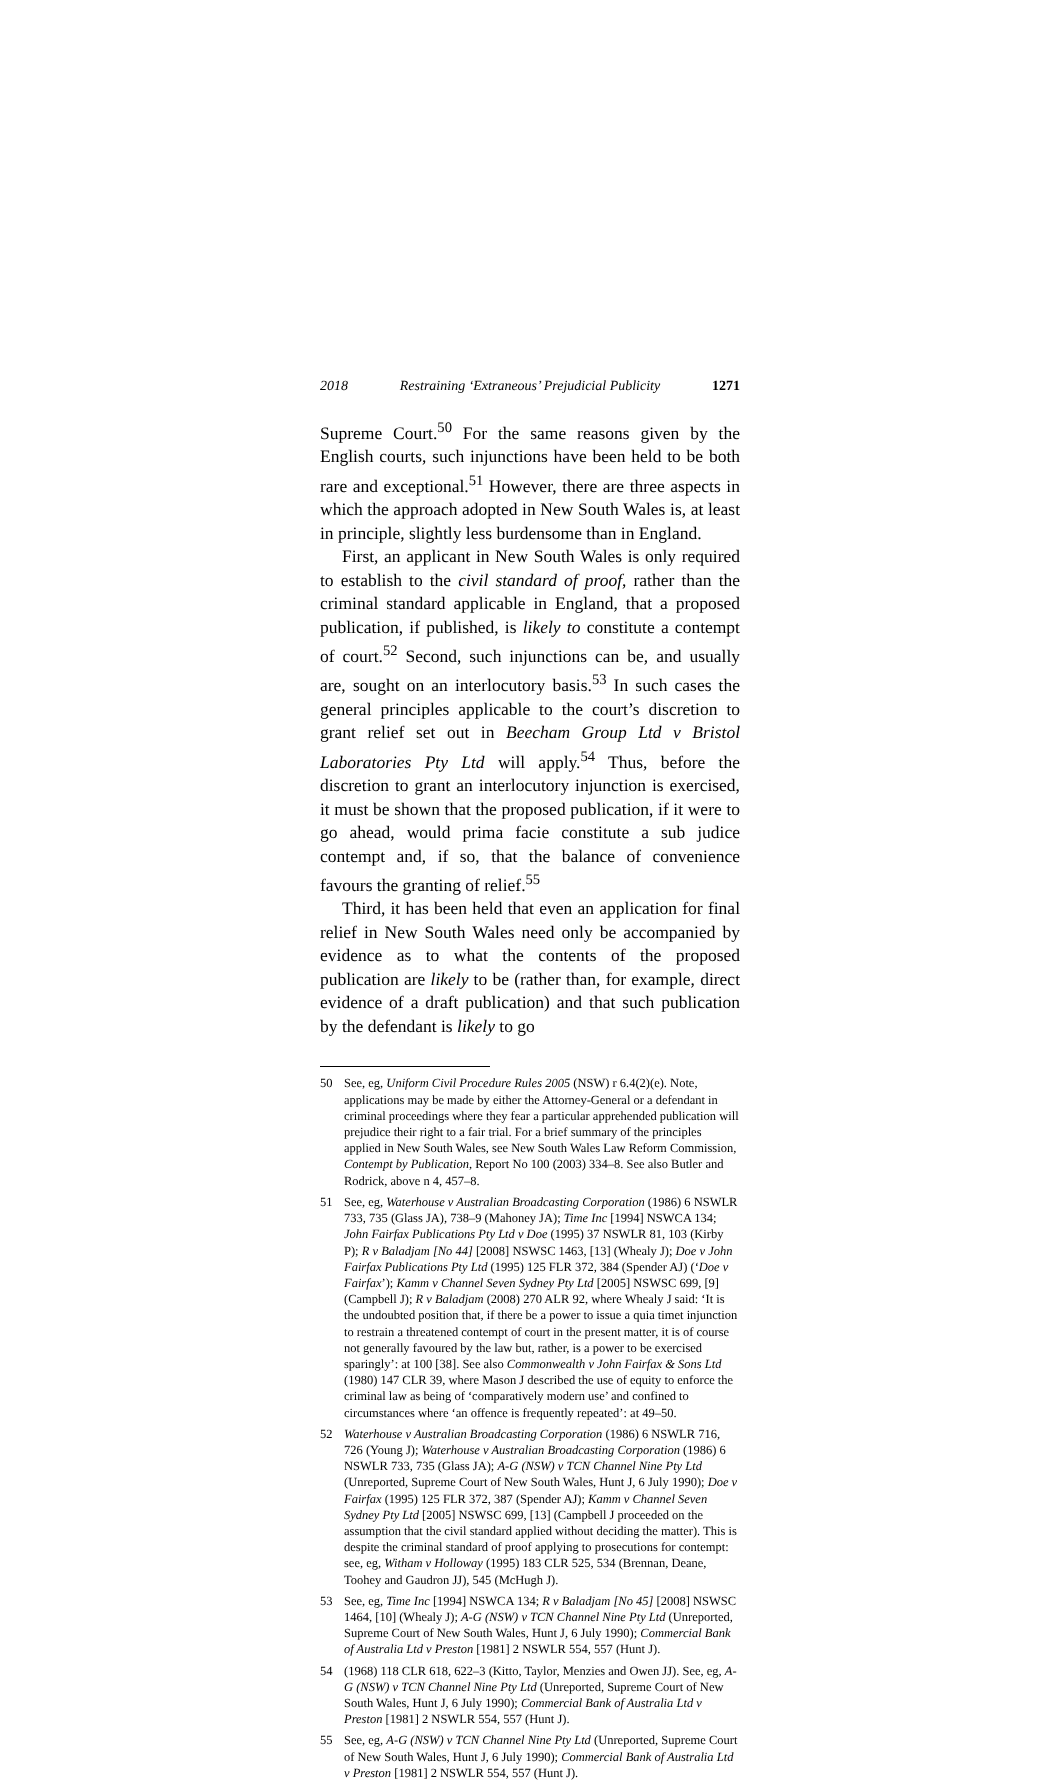2018 Restraining ‘Extraneous’ Prejudicial Publicity 1271
Supreme Court.<sup>50</sup> For the same reasons given by the English courts, such injunctions have been held to be both rare and exceptional.<sup>51</sup> However, there are three aspects in which the approach adopted in New South Wales is, at least in principle, slightly less burdensome than in England.
First, an applicant in New South Wales is only required to establish to the civil standard of proof, rather than the criminal standard applicable in England, that a proposed publication, if published, is likely to constitute a contempt of court.<sup>52</sup> Second, such injunctions can be, and usually are, sought on an interlocutory basis.<sup>53</sup> In such cases the general principles applicable to the court’s discretion to grant relief set out in Beecham Group Ltd v Bristol Laboratories Pty Ltd will apply.<sup>54</sup> Thus, before the discretion to grant an interlocutory injunction is exercised, it must be shown that the proposed publication, if it were to go ahead, would prima facie constitute a sub judice contempt and, if so, that the balance of convenience favours the granting of relief.<sup>55</sup>
Third, it has been held that even an application for final relief in New South Wales need only be accompanied by evidence as to what the contents of the proposed publication are likely to be (rather than, for example, direct evidence of a draft publication) and that such publication by the defendant is likely to go
50 See, eg, Uniform Civil Procedure Rules 2005 (NSW) r 6.4(2)(e). Note, applications may be made by either the Attorney-General or a defendant in criminal proceedings where they fear a particular apprehended publication will prejudice their right to a fair trial. For a brief summary of the principles applied in New South Wales, see New South Wales Law Reform Commission, Contempt by Publication, Report No 100 (2003) 334–8. See also Butler and Rodrick, above n 4, 457–8.
51 See, eg, Waterhouse v Australian Broadcasting Corporation (1986) 6 NSWLR 733, 735 (Glass JA), 738–9 (Mahoney JA); Time Inc [1994] NSWCA 134; John Fairfax Publications Pty Ltd v Doe (1995) 37 NSWLR 81, 103 (Kirby P); R v Baladjam [No 44] [2008] NSWSC 1463, [13] (Whealy J); Doe v John Fairfax Publications Pty Ltd (1995) 125 FLR 372, 384 (Spender AJ) (‘Doe v Fairfax’); Kamm v Channel Seven Sydney Pty Ltd [2005] NSWSC 699, [9] (Campbell J); R v Baladjam (2008) 270 ALR 92, where Whealy J said: ‘It is the undoubted position that, if there be a power to issue a quia timet injunction to restrain a threatened contempt of court in the present matter, it is of course not generally favoured by the law but, rather, is a power to be exercised sparingly’: at 100 [38]. See also Commonwealth v John Fairfax & Sons Ltd (1980) 147 CLR 39, where Mason J described the use of equity to enforce the criminal law as being of ‘comparatively modern use’ and confined to circumstances where ‘an offence is frequently repeated’: at 49–50.
52 Waterhouse v Australian Broadcasting Corporation (1986) 6 NSWLR 716, 726 (Young J); Waterhouse v Australian Broadcasting Corporation (1986) 6 NSWLR 733, 735 (Glass JA); A-G (NSW) v TCN Channel Nine Pty Ltd (Unreported, Supreme Court of New South Wales, Hunt J, 6 July 1990); Doe v Fairfax (1995) 125 FLR 372, 387 (Spender AJ); Kamm v Channel Seven Sydney Pty Ltd [2005] NSWSC 699, [13] (Campbell J proceeded on the assumption that the civil standard applied without deciding the matter). This is despite the criminal standard of proof applying to prosecutions for contempt: see, eg, Witham v Holloway (1995) 183 CLR 525, 534 (Brennan, Deane, Toohey and Gaudron JJ), 545 (McHugh J).
53 See, eg, Time Inc [1994] NSWCA 134; R v Baladjam [No 45] [2008] NSWSC 1464, [10] (Whealy J); A-G (NSW) v TCN Channel Nine Pty Ltd (Unreported, Supreme Court of New South Wales, Hunt J, 6 July 1990); Commercial Bank of Australia Ltd v Preston [1981] 2 NSWLR 554, 557 (Hunt J).
54 (1968) 118 CLR 618, 622–3 (Kitto, Taylor, Menzies and Owen JJ). See, eg, A-G (NSW) v TCN Channel Nine Pty Ltd (Unreported, Supreme Court of New South Wales, Hunt J, 6 July 1990); Commercial Bank of Australia Ltd v Preston [1981] 2 NSWLR 554, 557 (Hunt J).
55 See, eg, A-G (NSW) v TCN Channel Nine Pty Ltd (Unreported, Supreme Court of New South Wales, Hunt J, 6 July 1990); Commercial Bank of Australia Ltd v Preston [1981] 2 NSWLR 554, 557 (Hunt J).